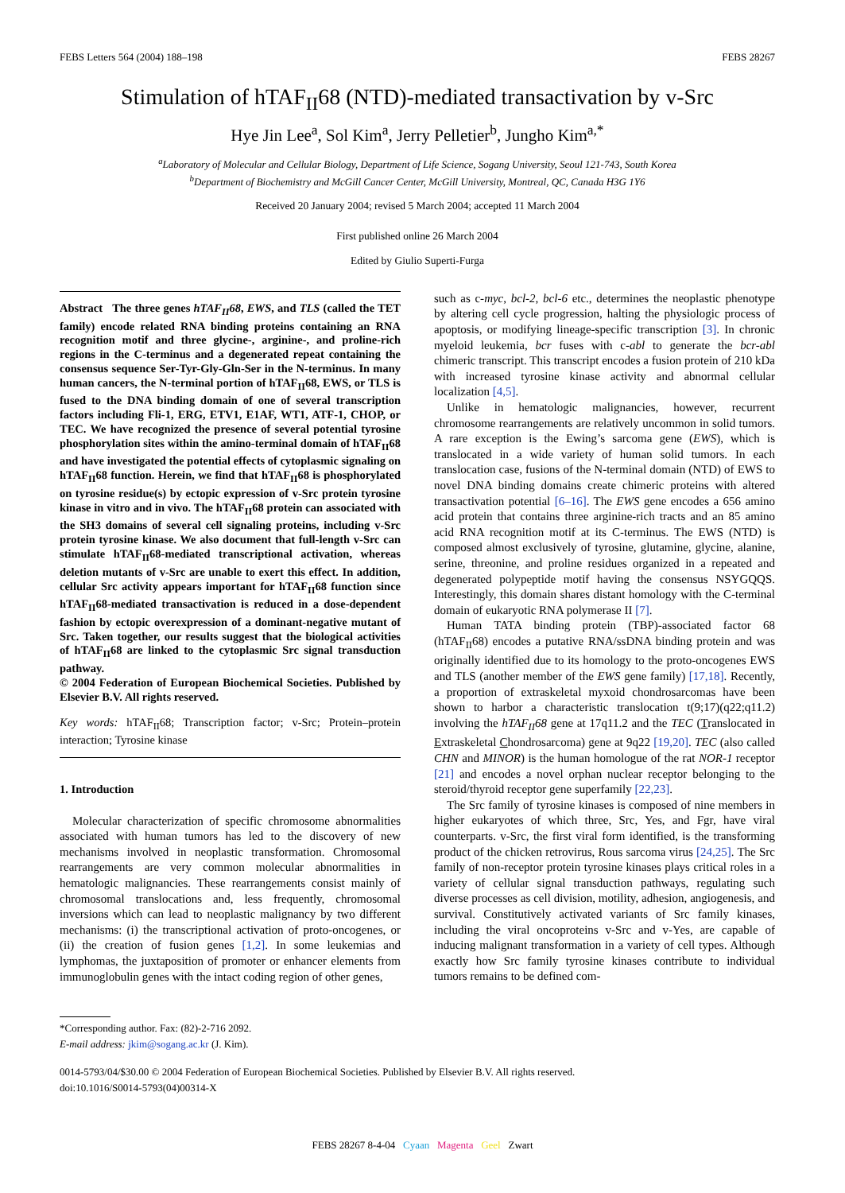FEBS Letters 564 (2004) 188–198 FEBS 28267
Stimulation of hTAF<sub>II</sub>68 (NTD)-mediated transactivation by v-Src
Hye Jin Lee<sup>a</sup>, Sol Kim<sup>a</sup>, Jerry Pelletier<sup>b</sup>, Jungho Kim<sup>a,*</sup>
<sup>a</sup> Laboratory of Molecular and Cellular Biology, Department of Life Science, Sogang University, Seoul 121-743, South Korea
<sup>b</sup> Department of Biochemistry and McGill Cancer Center, McGill University, Montreal, QC, Canada H3G 1Y6
Received 20 January 2004; revised 5 March 2004; accepted 11 March 2004
First published online 26 March 2004
Edited by Giulio Superti-Furga
Abstract The three genes hTAF<sub>II</sub>68, EWS, and TLS (called the TET family) encode related RNA binding proteins containing an RNA recognition motif and three glycine-, arginine-, and proline-rich regions in the C-terminus and a degenerated repeat containing the consensus sequence Ser-Tyr-Gly-Gln-Ser in the N-terminus. In many human cancers, the N-terminal portion of hTAF<sub>II</sub>68, EWS, or TLS is fused to the DNA binding domain of one of several transcription factors including Fli-1, ERG, ETV1, E1AF, WT1, ATF-1, CHOP, or TEC. We have recognized the presence of several potential tyrosine phosphorylation sites within the amino-terminal domain of hTAF<sub>II</sub>68 and have investigated the potential effects of cytoplasmic signaling on hTAF<sub>II</sub>68 function. Herein, we find that hTAF<sub>II</sub>68 is phosphorylated on tyrosine residue(s) by ectopic expression of v-Src protein tyrosine kinase in vitro and in vivo. The hTAF<sub>II</sub>68 protein can associated with the SH3 domains of several cell signaling proteins, including v-Src protein tyrosine kinase. We also document that full-length v-Src can stimulate hTAF<sub>II</sub>68-mediated transcriptional activation, whereas deletion mutants of v-Src are unable to exert this effect. In addition, cellular Src activity appears important for hTAF<sub>II</sub>68 function since hTAF<sub>II</sub>68-mediated transactivation is reduced in a dose-dependent fashion by ectopic overexpression of a dominant-negative mutant of Src. Taken together, our results suggest that the biological activities of hTAF<sub>II</sub>68 are linked to the cytoplasmic Src signal transduction pathway.
© 2004 Federation of European Biochemical Societies. Published by Elsevier B.V. All rights reserved.
Key words: hTAF<sub>II</sub>68; Transcription factor; v-Src; Protein–protein interaction; Tyrosine kinase
1. Introduction
Molecular characterization of specific chromosome abnormalities associated with human tumors has led to the discovery of new mechanisms involved in neoplastic transformation. Chromosomal rearrangements are very common molecular abnormalities in hematologic malignancies. These rearrangements consist mainly of chromosomal translocations and, less frequently, chromosomal inversions which can lead to neoplastic malignancy by two different mechanisms: (i) the transcriptional activation of proto-oncogenes, or (ii) the creation of fusion genes [1,2]. In some leukemias and lymphomas, the juxtaposition of promoter or enhancer elements from immunoglobulin genes with the intact coding region of other genes,
*Corresponding author. Fax: (82)-2-716 2092.
E-mail address: jkim@sogang.ac.kr (J. Kim).
such as c-myc, bcl-2, bcl-6 etc., determines the neoplastic phenotype by altering cell cycle progression, halting the physiologic process of apoptosis, or modifying lineage-specific transcription [3]. In chronic myeloid leukemia, bcr fuses with c-abl to generate the bcr-abl chimeric transcript. This transcript encodes a fusion protein of 210 kDa with increased tyrosine kinase activity and abnormal cellular localization [4,5].
Unlike in hematologic malignancies, however, recurrent chromosome rearrangements are relatively uncommon in solid tumors. A rare exception is the Ewing’s sarcoma gene (EWS), which is translocated in a wide variety of human solid tumors. In each translocation case, fusions of the N-terminal domain (NTD) of EWS to novel DNA binding domains create chimeric proteins with altered transactivation potential [6–16]. The EWS gene encodes a 656 amino acid protein that contains three arginine-rich tracts and an 85 amino acid RNA recognition motif at its C-terminus. The EWS (NTD) is composed almost exclusively of tyrosine, glutamine, glycine, alanine, serine, threonine, and proline residues organized in a repeated and degenerated polypeptide motif having the consensus NSYGQQS. Interestingly, this domain shares distant homology with the C-terminal domain of eukaryotic RNA polymerase II [7].
Human TATA binding protein (TBP)-associated factor 68 (hTAF<sub>II</sub>68) encodes a putative RNA/ssDNA binding protein and was originally identified due to its homology to the proto-oncogenes EWS and TLS (another member of the EWS gene family) [17,18]. Recently, a proportion of extraskeletal myxoid chondrosarcomas have been shown to harbor a characteristic translocation t(9;17)(q22;q11.2) involving the hTAF<sub>II</sub>68 gene at 17q11.2 and the TEC (Translocated in Extraskeletal Chondrosarcoma) gene at 9q22 [19,20]. TEC (also called CHN and MINOR) is the human homologue of the rat NOR-1 receptor [21] and encodes a novel orphan nuclear receptor belonging to the steroid/thyroid receptor gene superfamily [22,23].
The Src family of tyrosine kinases is composed of nine members in higher eukaryotes of which three, Src, Yes, and Fgr, have viral counterparts. v-Src, the first viral form identified, is the transforming product of the chicken retrovirus, Rous sarcoma virus [24,25]. The Src family of non-receptor protein tyrosine kinases plays critical roles in a variety of cellular signal transduction pathways, regulating such diverse processes as cell division, motility, adhesion, angiogenesis, and survival. Constitutively activated variants of Src family kinases, including the viral oncoproteins v-Src and v-Yes, are capable of inducing malignant transformation in a variety of cell types. Although exactly how Src family tyrosine kinases contribute to individual tumors remains to be defined com-
0014-5793/04/$30.00 © 2004 Federation of European Biochemical Societies. Published by Elsevier B.V. All rights reserved.
doi:10.1016/S0014-5793(04)00314-X
FEBS 28267 8-4-04 Cyaan Magenta Geel Zwart